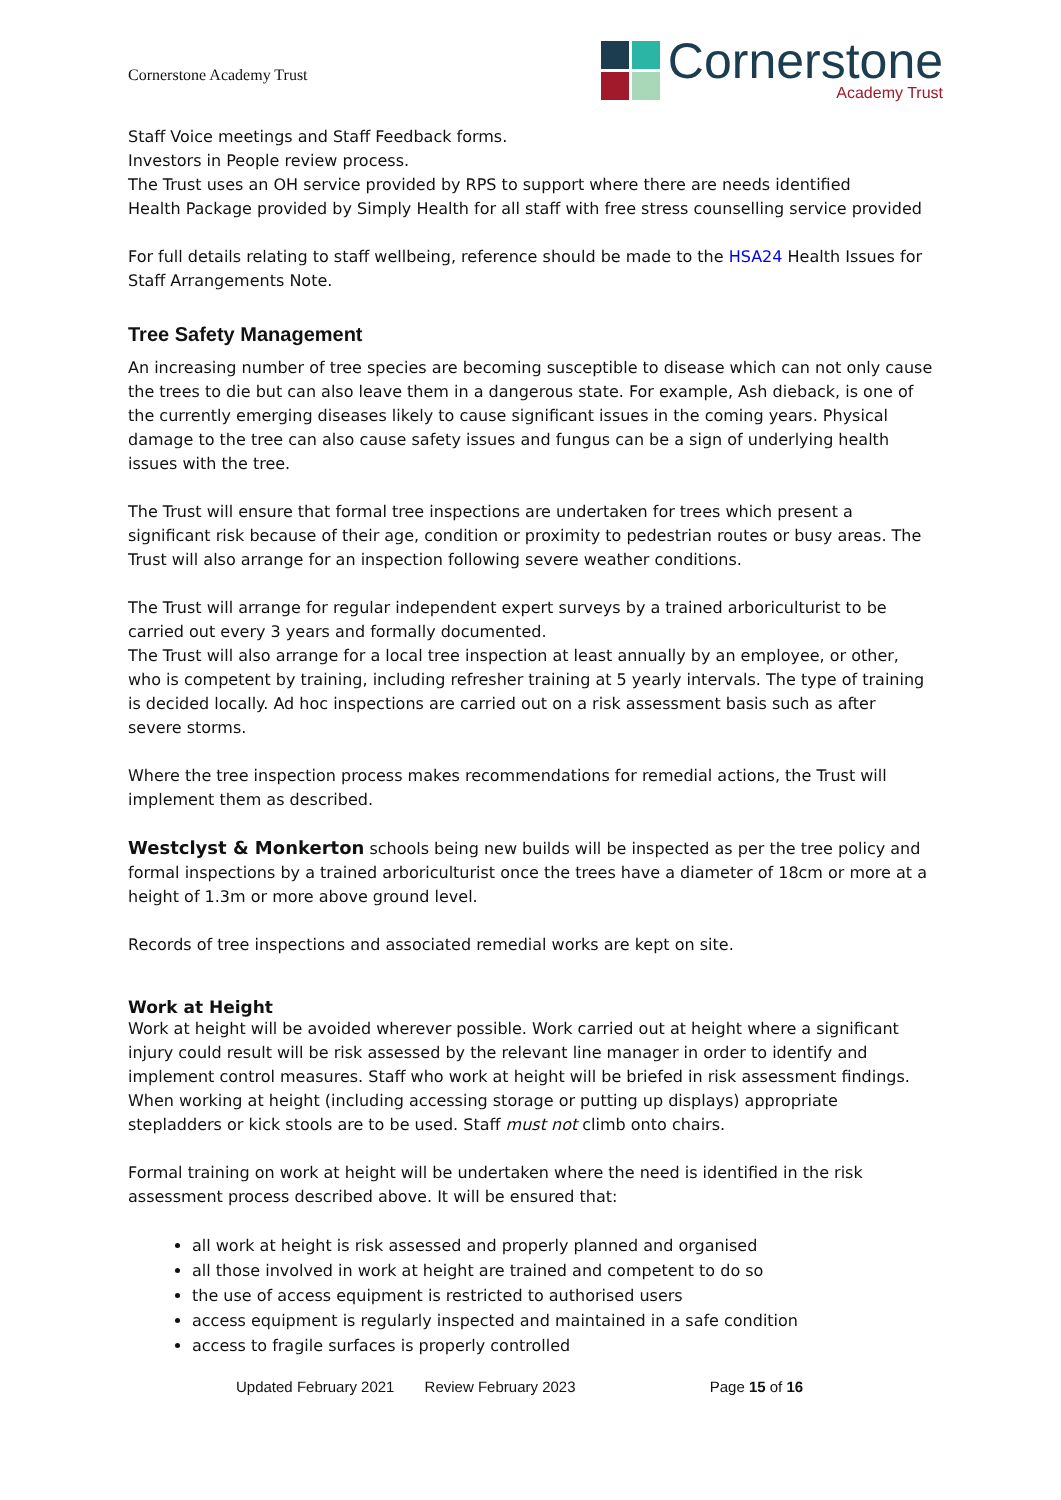Cornerstone Academy Trust
Cornerstone
Academy Trust
Staff Voice meetings and Staff Feedback forms.
Investors in People review process.
The Trust uses an OH service provided by RPS to support where there are needs identified
Health Package provided by Simply Health for all staff with free stress counselling service provided
For full details relating to staff wellbeing, reference should be made to the HSA24 Health Issues for Staff Arrangements Note.
Tree Safety Management
An increasing number of tree species are becoming susceptible to disease which can not only cause the trees to die but can also leave them in a dangerous state. For example, Ash dieback, is one of the currently emerging diseases likely to cause significant issues in the coming years. Physical damage to the tree can also cause safety issues and fungus can be a sign of underlying health issues with the tree.
The Trust will ensure that formal tree inspections are undertaken for trees which present a significant risk because of their age, condition or proximity to pedestrian routes or busy areas. The Trust will also arrange for an inspection following severe weather conditions.
The Trust will arrange for regular independent expert surveys by a trained arboriculturist to be carried out every 3 years and formally documented.
The Trust will also arrange for a local tree inspection at least annually by an employee, or other, who is competent by training, including refresher training at 5 yearly intervals. The type of training is decided locally. Ad hoc inspections are carried out on a risk assessment basis such as after severe storms.
Where the tree inspection process makes recommendations for remedial actions, the Trust will implement them as described.
Westclyst & Monkerton schools being new builds will be inspected as per the tree policy and formal inspections by a trained arboriculturist once the trees have a diameter of 18cm or more at a height of 1.3m or more above ground level.
Records of tree inspections and associated remedial works are kept on site.
Work at Height
Work at height will be avoided wherever possible. Work carried out at height where a significant injury could result will be risk assessed by the relevant line manager in order to identify and implement control measures. Staff who work at height will be briefed in risk assessment findings. When working at height (including accessing storage or putting up displays) appropriate stepladders or kick stools are to be used. Staff must not climb onto chairs.
Formal training on work at height will be undertaken where the need is identified in the risk assessment process described above. It will be ensured that:
all work at height is risk assessed and properly planned and organised
all those involved in work at height are trained and competent to do so
the use of access equipment is restricted to authorised users
access equipment is regularly inspected and maintained in a safe condition
access to fragile surfaces is properly controlled
Updated February 2021 Review February 2023 Page 15 of 16